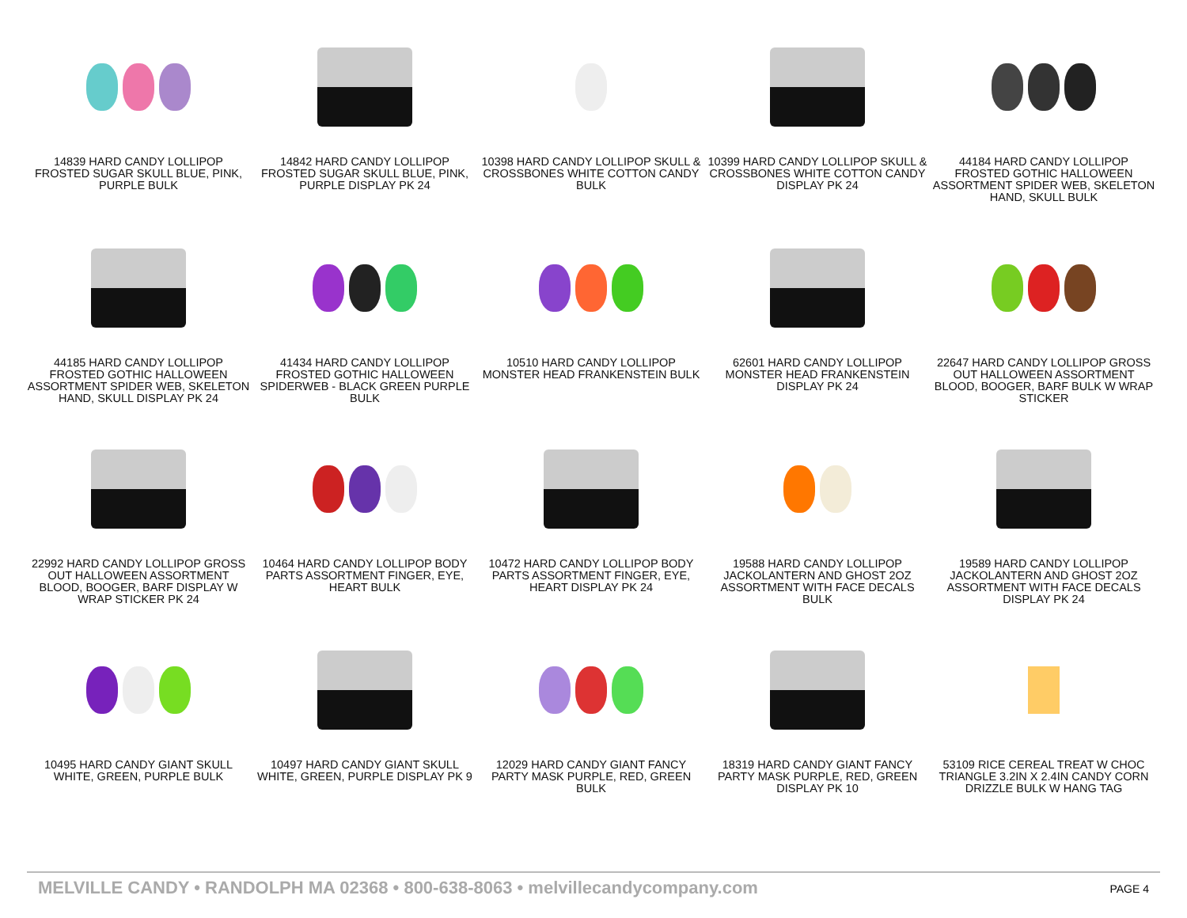14839 HARD CANDY LOLLIPOP FROSTED SUGAR SKULL BLUE, PINK, PURPLE BULK
14842 HARD CANDY LOLLIPOP FROSTED SUGAR SKULL BLUE, PINK, PURPLE DISPLAY PK 24
10398 HARD CANDY LOLLIPOP SKULL & CROSSBONES WHITE COTTON CANDY BULK
10399 HARD CANDY LOLLIPOP SKULL & CROSSBONES WHITE COTTON CANDY DISPLAY PK 24
44184 HARD CANDY LOLLIPOP FROSTED GOTHIC HALLOWEEN ASSORTMENT SPIDER WEB, SKELETON HAND, SKULL BULK
44185 HARD CANDY LOLLIPOP FROSTED GOTHIC HALLOWEEN ASSORTMENT SPIDER WEB, SKELETON HAND, SKULL DISPLAY PK 24
41434 HARD CANDY LOLLIPOP FROSTED GOTHIC HALLOWEEN SPIDERWEB - BLACK GREEN PURPLE BULK
10510 HARD CANDY LOLLIPOP MONSTER HEAD FRANKENSTEIN BULK
62601 HARD CANDY LOLLIPOP MONSTER HEAD FRANKENSTEIN DISPLAY PK 24
22647 HARD CANDY LOLLIPOP GROSS OUT HALLOWEEN ASSORTMENT BLOOD, BOOGER, BARF BULK W WRAP STICKER
22992 HARD CANDY LOLLIPOP GROSS OUT HALLOWEEN ASSORTMENT BLOOD, BOOGER, BARF DISPLAY W WRAP STICKER PK 24
10464 HARD CANDY LOLLIPOP BODY PARTS ASSORTMENT FINGER, EYE, HEART BULK
10472 HARD CANDY LOLLIPOP BODY PARTS ASSORTMENT FINGER, EYE, HEART DISPLAY PK 24
19588 HARD CANDY LOLLIPOP JACKOLANTERN AND GHOST 2OZ ASSORTMENT WITH FACE DECALS BULK
19589 HARD CANDY LOLLIPOP JACKOLANTERN AND GHOST 2OZ ASSORTMENT WITH FACE DECALS DISPLAY PK 24
10495 HARD CANDY GIANT SKULL WHITE, GREEN, PURPLE BULK
10497 HARD CANDY GIANT SKULL WHITE, GREEN, PURPLE DISPLAY PK 9
12029 HARD CANDY GIANT FANCY PARTY MASK PURPLE, RED, GREEN BULK
18319 HARD CANDY GIANT FANCY PARTY MASK PURPLE, RED, GREEN DISPLAY PK 10
53109 RICE CEREAL TREAT W CHOC TRIANGLE 3.2IN X 2.4IN CANDY CORN DRIZZLE BULK W HANG TAG
MELVILLE CANDY • RANDOLPH MA 02368 • 800-638-8063 • melvillecandycompany.com PAGE 4